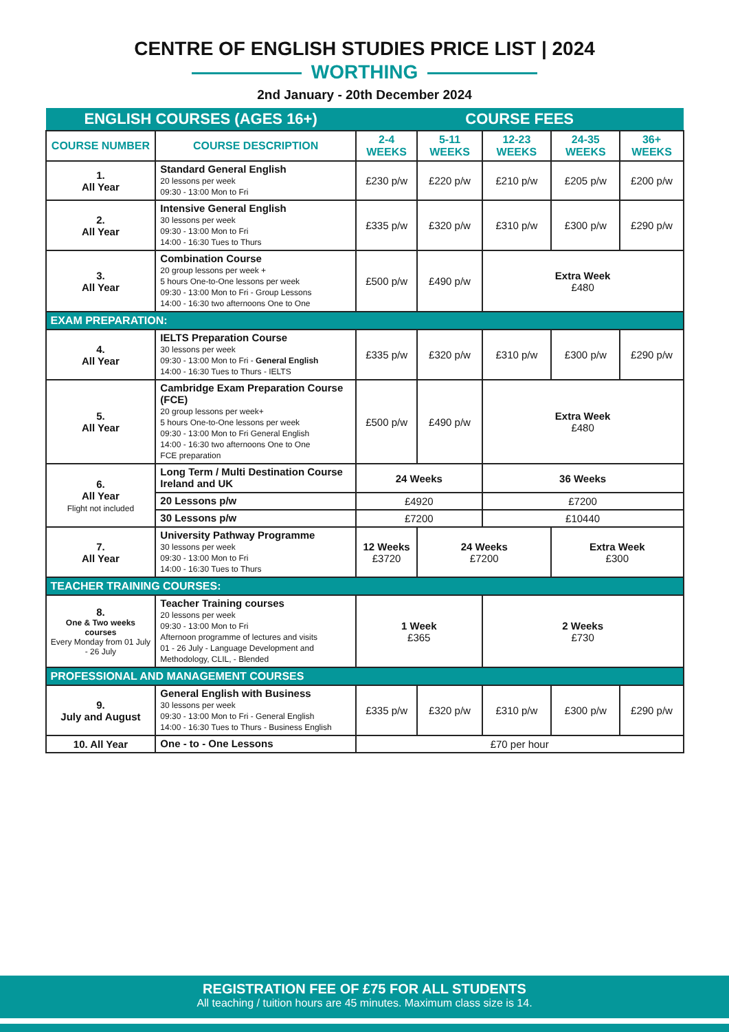CENTRE OF ENGLISH STUDIES PRICE LIST | 2024
WORTHING
2nd January - 20th December 2024
| ENGLISH COURSES (AGES 16+) | | COURSE FEES | | | | |
| COURSE NUMBER | COURSE DESCRIPTION | 2-4 WEEKS | 5-11 WEEKS | 12-23 WEEKS | 24-35 WEEKS | 36+ WEEKS |
| 1. All Year | Standard General English 20 lessons per week 09:30 - 13:00 Mon to Fri | £230 p/w | £220 p/w | £210 p/w | £205 p/w | £200 p/w |
| 2. All Year | Intensive General English 30 lessons per week 09:30 - 13:00 Mon to Fri 14:00 - 16:30 Tues to Thurs | £335 p/w | £320 p/w | £310 p/w | £300 p/w | £290 p/w |
| 3. All Year | Combination Course 20 group lessons per week + 5 hours One-to-One lessons per week 09:30 - 13:00 Mon to Fri - Group Lessons 14:00 - 16:30 two afternoons One to One | £500 p/w | £490 p/w | Extra Week £480 | | |
| EXAM PREPARATION: | | | | | | |
| 4. All Year | IELTS Preparation Course 30 lessons per week 09:30 - 13:00 Mon to Fri - General English 14:00 - 16:30 Tues to Thurs - IELTS | £335 p/w | £320 p/w | £310 p/w | £300 p/w | £290 p/w |
| 5. All Year | Cambridge Exam Preparation Course (FCE) 20 group lessons per week+ 5 hours One-to-One lessons per week 09:30 - 13:00 Mon to Fri General English 14:00 - 16:30 two afternoons One to One FCE preparation | £500 p/w | £490 p/w | Extra Week £480 | | |
| 6. All Year Flight not included | Long Term / Multi Destination Course Ireland and UK | 24 Weeks | | 36 Weeks | | |
| | 20 Lessons p/w | £4920 | | £7200 | | |
| | 30 Lessons p/w | £7200 | | £10440 | | |
| 7. All Year | University Pathway Programme 30 lessons per week 09:30 - 13:00 Mon to Fri 14:00 - 16:30 Tues to Thurs | 12 Weeks £3720 | 24 Weeks £7200 | | Extra Week £300 | |
| TEACHER TRAINING COURSES: | | | | | | |
| 8. One & Two weeks courses Every Monday from 01 July - 26 July | Teacher Training courses 20 lessons per week 09:30 - 13:00 Mon to Fri Afternoon programme of lectures and visits 01 - 26 July - Language Development and Methodology, CLIL, - Blended | 1 Week £365 | | 2 Weeks £730 | | |
| PROFESSIONAL AND MANAGEMENT COURSES | | | | | | |
| 9. July and August | General English with Business 30 lessons per week 09:30 - 13:00 Mon to Fri - General English 14:00 - 16:30 Tues to Thurs - Business English | £335 p/w | £320 p/w | £310 p/w | £300 p/w | £290 p/w |
| 10. All Year | One - to - One Lessons | £70 per hour | | | | |
REGISTRATION FEE OF £75 FOR ALL STUDENTS
All teaching / tuition hours are 45 minutes. Maximum class size is 14.